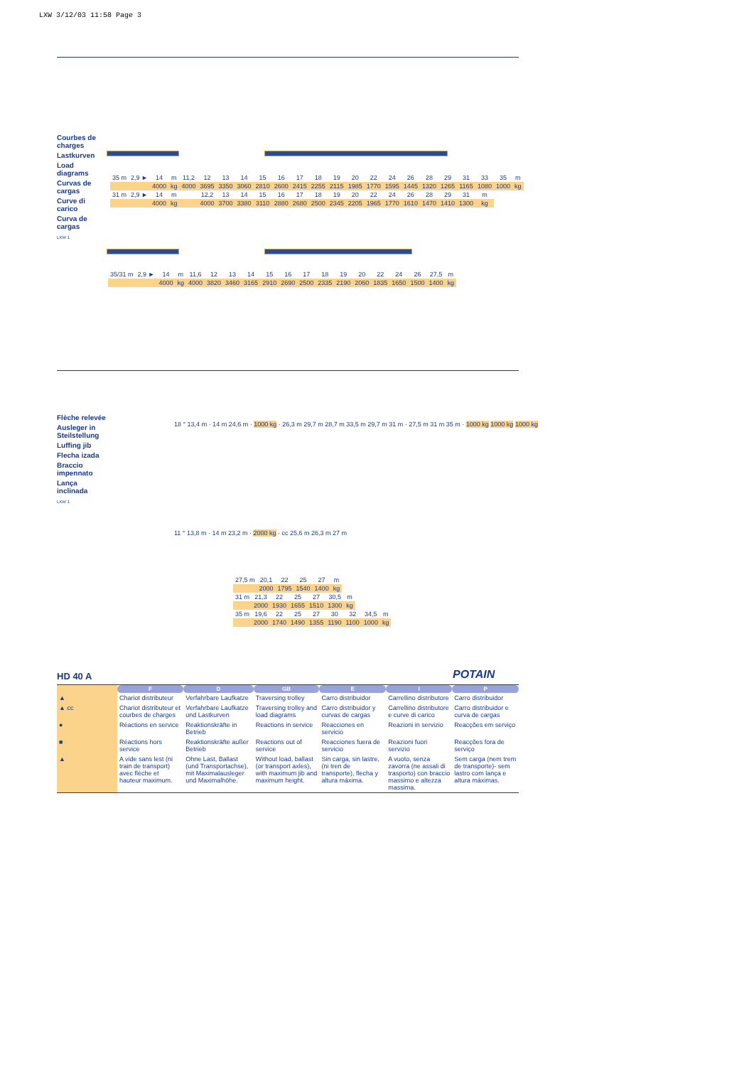LXW 3/12/03 11:58 Page 3
Courbes de charges
Lastkurven
Load diagrams
Curvas de cargas
Curve di carico
Curva de cargas
LXW 1
| 35 m | 2,9 ► | 14 | m | 11,2 | 12 | 13 | 14 | 15 | 16 | 17 | 18 | 19 | 20 | 22 | 24 | 26 | 28 | 29 | 31 | 33 | 35 | m |
| | | 4000 | kg | 4000 | 3695 | 3350 | 3060 | 2810 | 2600 | 2415 | 2255 | 2115 | 1985 | 1770 | 1595 | 1445 | 1320 | 1265 | 1165 | 1080 | 1000 | kg |
| 31 m | 2,9 ► | 14 | m | | 12,2 | 13 | 14 | 15 | 16 | 17 | 18 | 19 | 20 | 22 | 24 | 26 | 28 | 29 | 31 | m | | |
| | | 4000 | kg | | 4000 | 3700 | 3380 | 3110 | 2880 | 2680 | 2500 | 2345 | 2205 | 1965 | 1770 | 1610 | 1470 | 1410 | 1300 | kg | | |
| 35/31 m | 2,9 ► | 14 | m | 11,6 | 12 | 13 | 14 | 15 | 16 | 17 | 18 | 19 | 20 | 22 | 24 | 26 | 27,5 | m |
| | | 4000 | kg | 4000 | 3820 | 3460 | 3165 | 2910 | 2690 | 2500 | 2335 | 2190 | 2060 | 1835 | 1650 | 1500 | 1400 | kg |
Flèche relevée
Ausleger in Steilstellung
Luffing jib
Flecha izada
Braccio impennato
Lança inclinada
LXW 1
18 ° 13,4 m · 14 m 24,6 m · 1000 kg · 26,3 m 29,7 m 28,7 m 33,5 m 29,7 m 31 m · 27,5 m 31 m 35 m · 1000 kg 1000 kg 1000 kg
11 ° 13,8 m · 14 m 23,2 m · 2000 kg · cc 25,6 m 26,3 m 27 m
| 27,5 m | 20,1 | 22 | 25 | 27 | m |
| | 2000 | 1795 | 1540 | 1400 | kg |
| 31 m | 21,3 | 22 | 25 | 27 | 30,5 | m |
| | 2000 | 1930 | 1655 | 1510 | 1300 | kg |
| 35 m | 19,6 | 22 | 25 | 27 | 30 | 32 | 34,5 | m |
| | 2000 | 1740 | 1490 | 1355 | 1190 | 1100 | 1000 | kg |
HD 40 A POTAIN
| | F | D | GB | E | I | P |
| ▲ | Chariot distributeur | Verfahrbare Laufkatze | Traversing trolley | Carro distribuidor | Carrellino distributore | Carro distribuidor |
| ▲ cc | Chariot distributeur et courbes de charges | Verfahrbare Laufkatze und Lastkurven | Traversing trolley and load diagrams | Carro distribuidor y curvas de cargas | Carrellino distributore e curve di carico | Carro distribuidor e curva de cargas |
| ● | Réactions en service | Reaktionskräfte in Betrieb | Reactions in service | Reacciones en servicio | Reazioni in servizio | Reacções em serviço |
| ■ | Réactions hors service | Reaktionskräfte außer Betrieb | Reactions out of service | Reacciones fuera de servicio | Reazioni fuori servizio | Reacções fora de serviço |
| ▲ | A vide sans lest (ni train de transport) avec flèche et hauteur maximum. | Ohne Last, Ballast (und Transportachse), mit Maximalausleger und Maximalhöhe. | Without load, ballast (or transport axles), with maximum jib and maximum height. | Sin carga, sin lastre, (ni tren de transporte), flecha y altura máxima. | A vuoto, senza zavorra (ne assali di trasporto) con braccio massimo e altezza massima. | Sem carga (nem trem de transporte)- sem lastro com lança e altura máximas. |